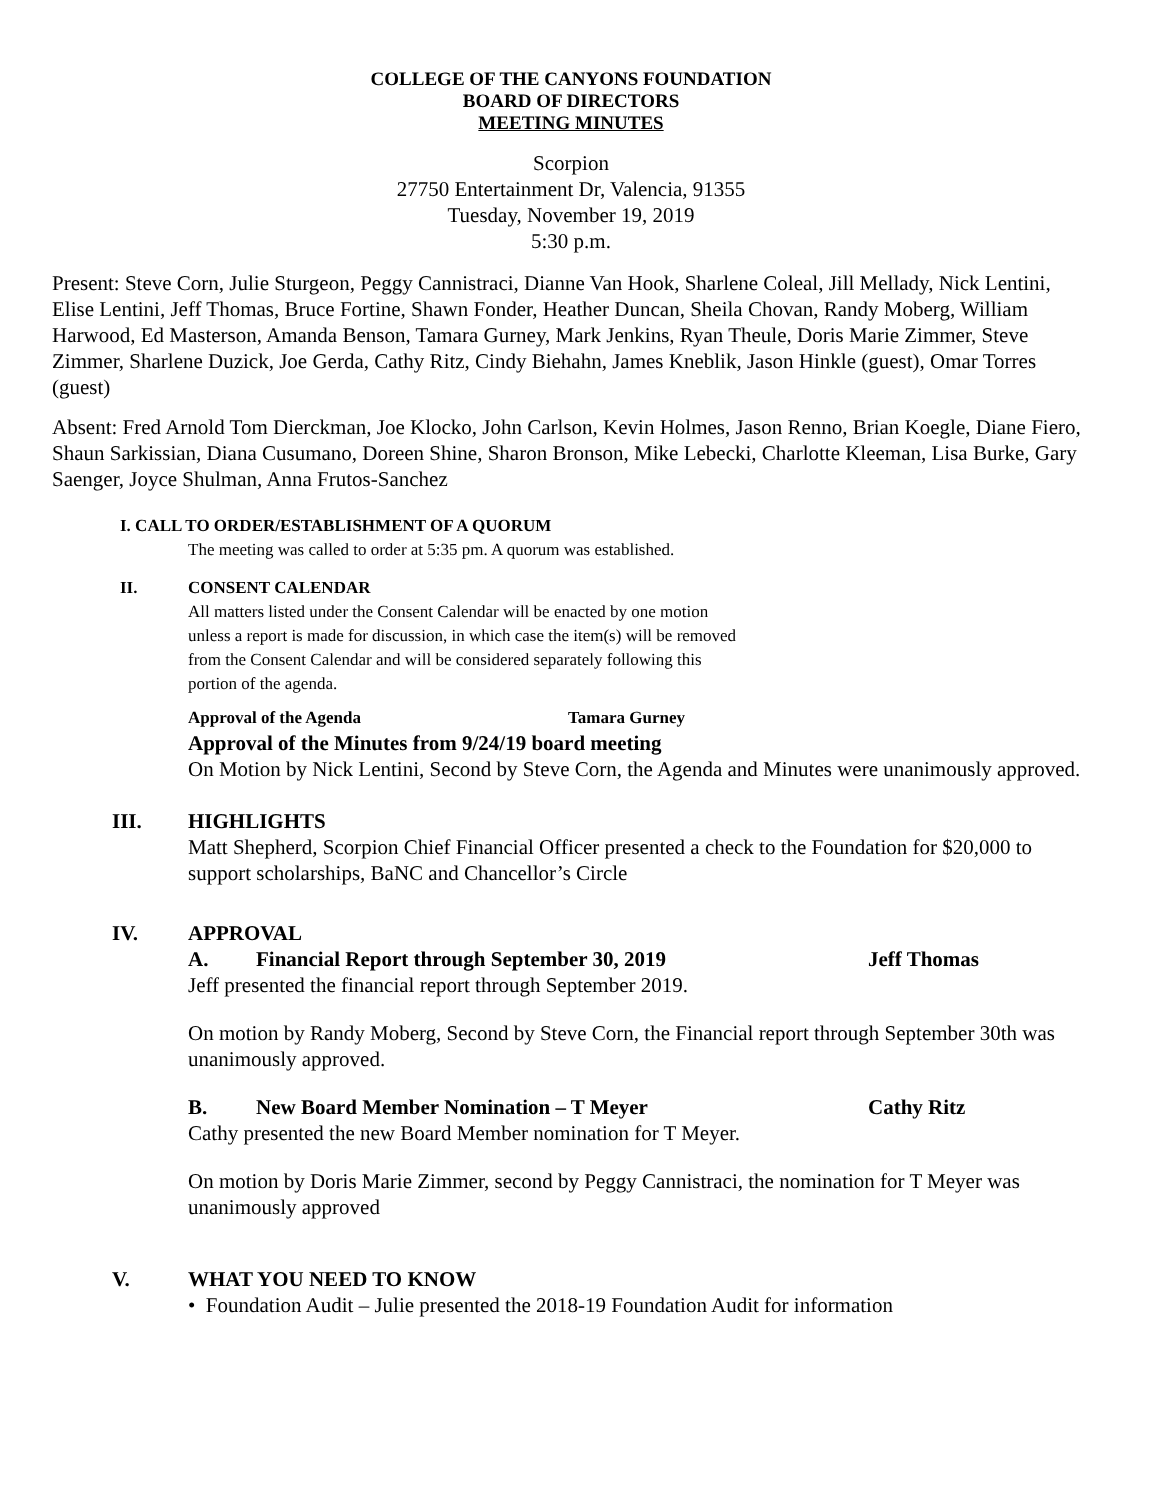COLLEGE OF THE CANYONS FOUNDATION
BOARD OF DIRECTORS
MEETING MINUTES
Scorpion
27750 Entertainment Dr, Valencia, 91355
Tuesday, November 19, 2019
5:30 p.m.
Present: Steve Corn, Julie Sturgeon, Peggy Cannistraci, Dianne Van Hook, Sharlene Coleal, Jill Mellady, Nick Lentini, Elise Lentini, Jeff Thomas, Bruce Fortine, Shawn Fonder, Heather Duncan, Sheila Chovan, Randy Moberg, William Harwood, Ed Masterson, Amanda Benson, Tamara Gurney, Mark Jenkins, Ryan Theule, Doris Marie Zimmer, Steve Zimmer, Sharlene Duzick, Joe Gerda, Cathy Ritz, Cindy Biehahn, James Kneblik, Jason Hinkle (guest), Omar Torres (guest)
Absent: Fred Arnold Tom Dierckman, Joe Klocko, John Carlson, Kevin Holmes, Jason Renno, Brian Koegle, Diane Fiero, Shaun Sarkissian, Diana Cusumano, Doreen Shine, Sharon Bronson, Mike Lebecki, Charlotte Kleeman, Lisa Burke, Gary Saenger, Joyce Shulman, Anna Frutos-Sanchez
I. CALL TO ORDER/ESTABLISHMENT OF A QUORUM
The meeting was called to order at 5:35 pm. A quorum was established.
II. CONSENT CALENDAR
All matters listed under the Consent Calendar will be enacted by one motion
unless a report is made for discussion, in which case the item(s) will be removed
from the Consent Calendar and will be considered separately following this
portion of the agenda.
Approval of the Agenda Tamara Gurney
Approval of the Minutes from 9/24/19 board meeting
On Motion by Nick Lentini, Second by Steve Corn, the Agenda and Minutes were unanimously approved.
III. HIGHLIGHTS
Matt Shepherd, Scorpion Chief Financial Officer presented a check to the Foundation for $20,000 to support scholarships, BaNC and Chancellor’s Circle
IV. APPROVAL
A. Financial Report through September 30, 2019 Jeff Thomas
Jeff presented the financial report through September 2019.
On motion by Randy Moberg, Second by Steve Corn, the Financial report through September 30th was unanimously approved.
B. New Board Member Nomination – T Meyer Cathy Ritz
Cathy presented the new Board Member nomination for T Meyer.
On motion by Doris Marie Zimmer, second by Peggy Cannistraci, the nomination for T Meyer was unanimously approved
V. WHAT YOU NEED TO KNOW
• Foundation Audit – Julie presented the 2018-19 Foundation Audit for information